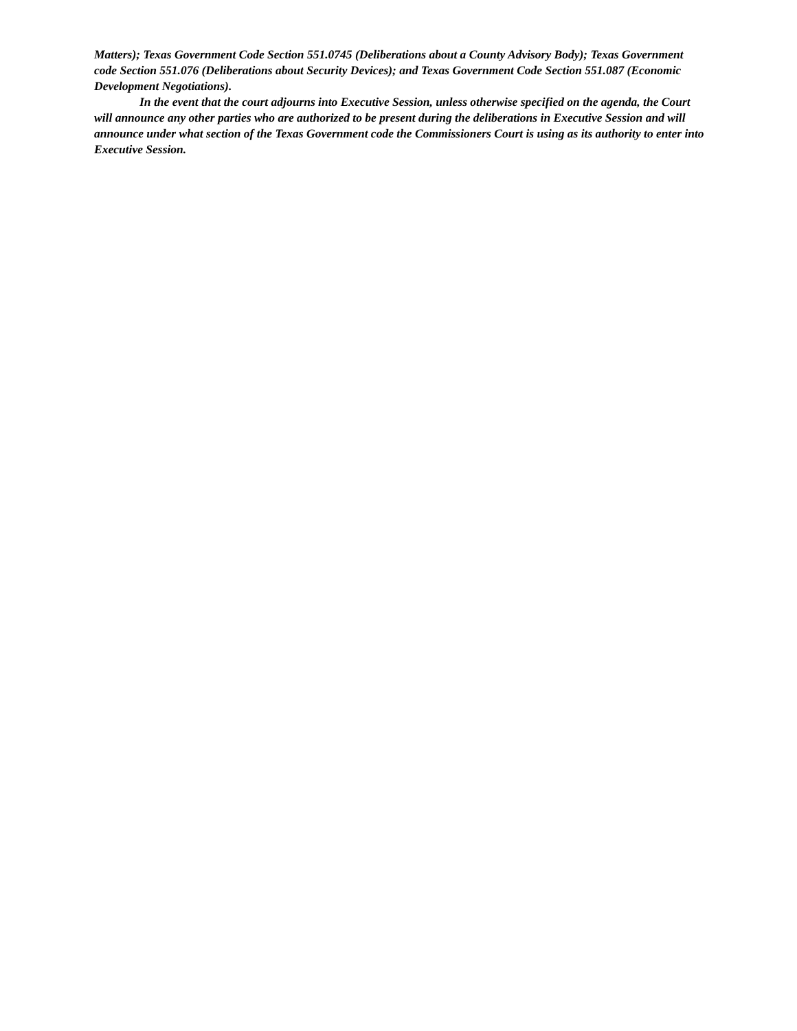Matters); Texas Government Code Section 551.0745 (Deliberations about a County Advisory Body); Texas Government code Section 551.076 (Deliberations about Security Devices); and Texas Government Code Section 551.087 (Economic Development Negotiations).
In the event that the court adjourns into Executive Session, unless otherwise specified on the agenda, the Court will announce any other parties who are authorized to be present during the deliberations in Executive Session and will announce under what section of the Texas Government code the Commissioners Court is using as its authority to enter into Executive Session.